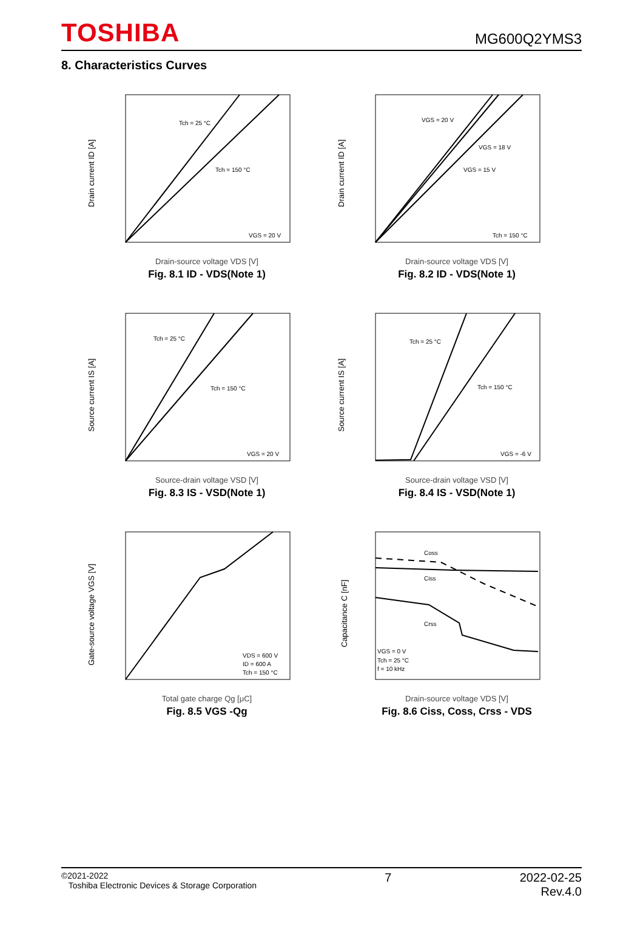TOSHIBA
MG600Q2YMS3
8. Characteristics Curves
Tch = 25 °C
Tch = 150 °C
VGS = 20 V
Drain current ID [A]
Drain-source voltage VDS [V]
Fig. 8.1 ID - VDS(Note 1)
VGS = 20 V
VGS = 18 V
VGS = 15 V
Tch = 150 °C
Drain current ID [A]
Drain-source voltage VDS [V]
Fig. 8.2 ID - VDS(Note 1)
Tch = 25 °C
Tch = 150 °C
VGS = 20 V
Source current IS [A]
Source-drain voltage VSD [V]
Fig. 8.3 IS - VSD(Note 1)
Tch = 25 °C
Tch = 150 °C
VGS = -6 V
Source current IS [A]
Source-drain voltage VSD [V]
Fig. 8.4 IS - VSD(Note 1)
VDS = 600 V
ID = 600 A
Tch = 150 °C
Gate-source voltage VGS [V]
Total gate charge Qg [μC]
Fig. 8.5 VGS -Qg
Coss
Ciss
Crss
VGS = 0 V
Tch = 25 °C
f = 10 kHz
Capacitance C [nF]
Drain-source voltage VDS [V]
Fig. 8.6 Ciss, Coss, Crss - VDS
©2021-2022
Toshiba Electronic Devices & Storage Corporation
7 2022-02-25
Rev.4.0